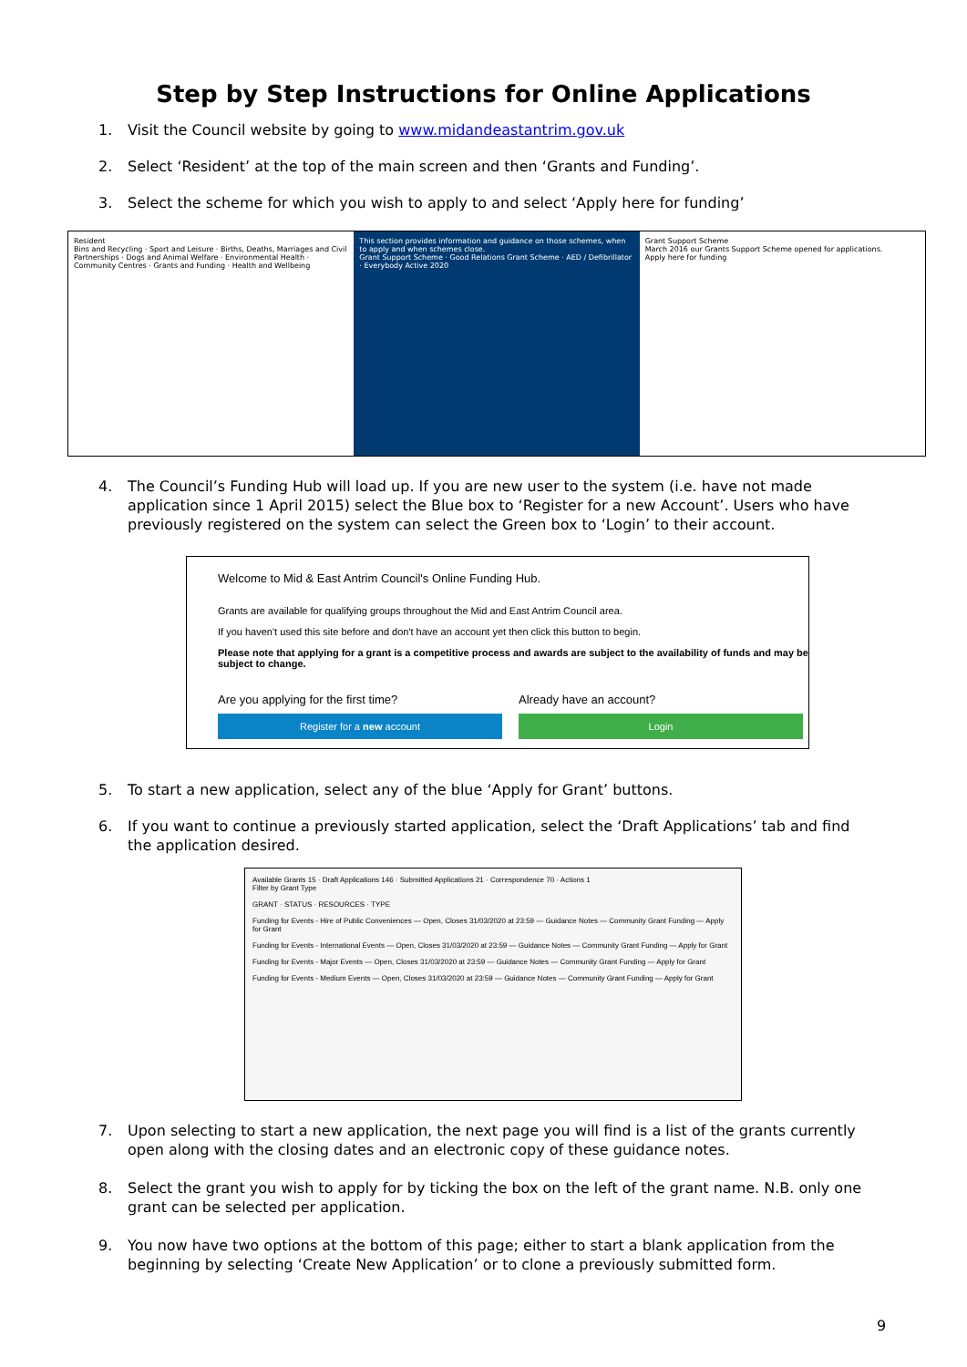Step by Step Instructions for Online Applications
1. Visit the Council website by going to www.midandeastantrim.gov.uk
2. Select ‘Resident’ at the top of the main screen and then ‘Grants and Funding’.
3. Select the scheme for which you wish to apply to and select ‘Apply here for funding’
Resident
Bins and Recycling · Sport and Leisure · Births, Deaths, Marriages and Civil Partnerships · Dogs and Animal Welfare · Environmental Health · Community Centres · Grants and Funding · Health and Wellbeing
This section provides information and guidance on those schemes, when to apply and when schemes close.
Grant Support Scheme · Good Relations Grant Scheme · AED / Defibrillator · Everybody Active 2020
Grant Support Scheme
March 2016 our Grants Support Scheme opened for applications.
Apply here for funding
4. The Council’s Funding Hub will load up. If you are new user to the system (i.e. have not made application since 1 April 2015) select the Blue box to ‘Register for a new Account’. Users who have previously registered on the system can select the Green box to ‘Login’ to their account.
Welcome to Mid & East Antrim Council's Online Funding Hub.
Grants are available for qualifying groups throughout the Mid and East Antrim Council area.
If you haven't used this site before and don't have an account yet then click this button to begin.
Please note that applying for a grant is a competitive process and awards are subject to the availability of funds and may be subject to change.
Are you applying for the first time?
Register for a new account
Already have an account?
Login
5. To start a new application, select any of the blue ‘Apply for Grant’ buttons.
6. If you want to continue a previously started application, select the ‘Draft Applications’ tab and find the application desired.
Available Grants 15 · Draft Applications 146 · Submitted Applications 21 · Correspondence 70 · Actions 1
Filter by Grant Type
GRANT · STATUS · RESOURCES · TYPE
Funding for Events - Hire of Public Conveniences — Open, Closes 31/03/2020 at 23:59 — Guidance Notes — Community Grant Funding — Apply for Grant
Funding for Events - International Events — Open, Closes 31/03/2020 at 23:59 — Guidance Notes — Community Grant Funding — Apply for Grant
Funding for Events - Major Events — Open, Closes 31/03/2020 at 23:59 — Guidance Notes — Community Grant Funding — Apply for Grant
Funding for Events - Medium Events — Open, Closes 31/03/2020 at 23:59 — Guidance Notes — Community Grant Funding — Apply for Grant
7. Upon selecting to start a new application, the next page you will find is a list of the grants currently open along with the closing dates and an electronic copy of these guidance notes.
8. Select the grant you wish to apply for by ticking the box on the left of the grant name. N.B. only one grant can be selected per application.
9. You now have two options at the bottom of this page; either to start a blank application from the beginning by selecting ‘Create New Application’ or to clone a previously submitted form.
9